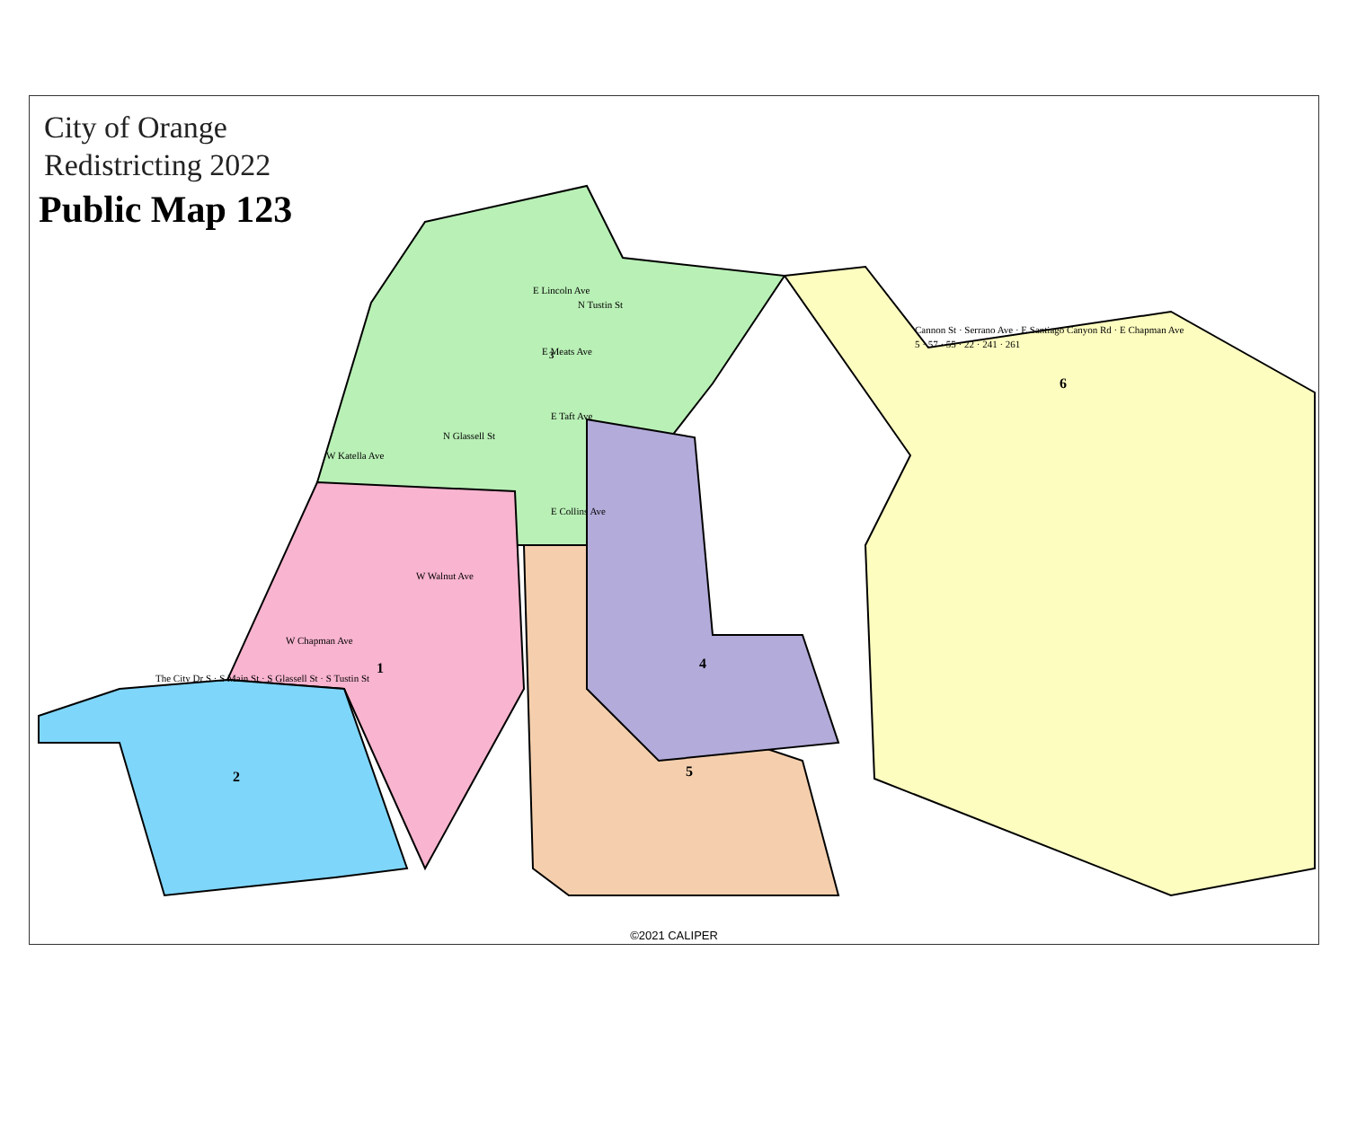3
6
1
4
2
5
City of Orange
Redistricting 2022
Public Map 123
E Lincoln Ave
N Tustin St
E Meats Ave
E Taft Ave
N Glassell St
W Katella Ave
E Collins Ave
W Walnut Ave
W Chapman Ave
The City Dr S · S Main St · S Glassell St · S Tustin St
Cannon St · Serrano Ave · E Santiago Canyon Rd · E Chapman Ave
5 · 57 · 55 · 22 · 241 · 261
©2021 CALIPER